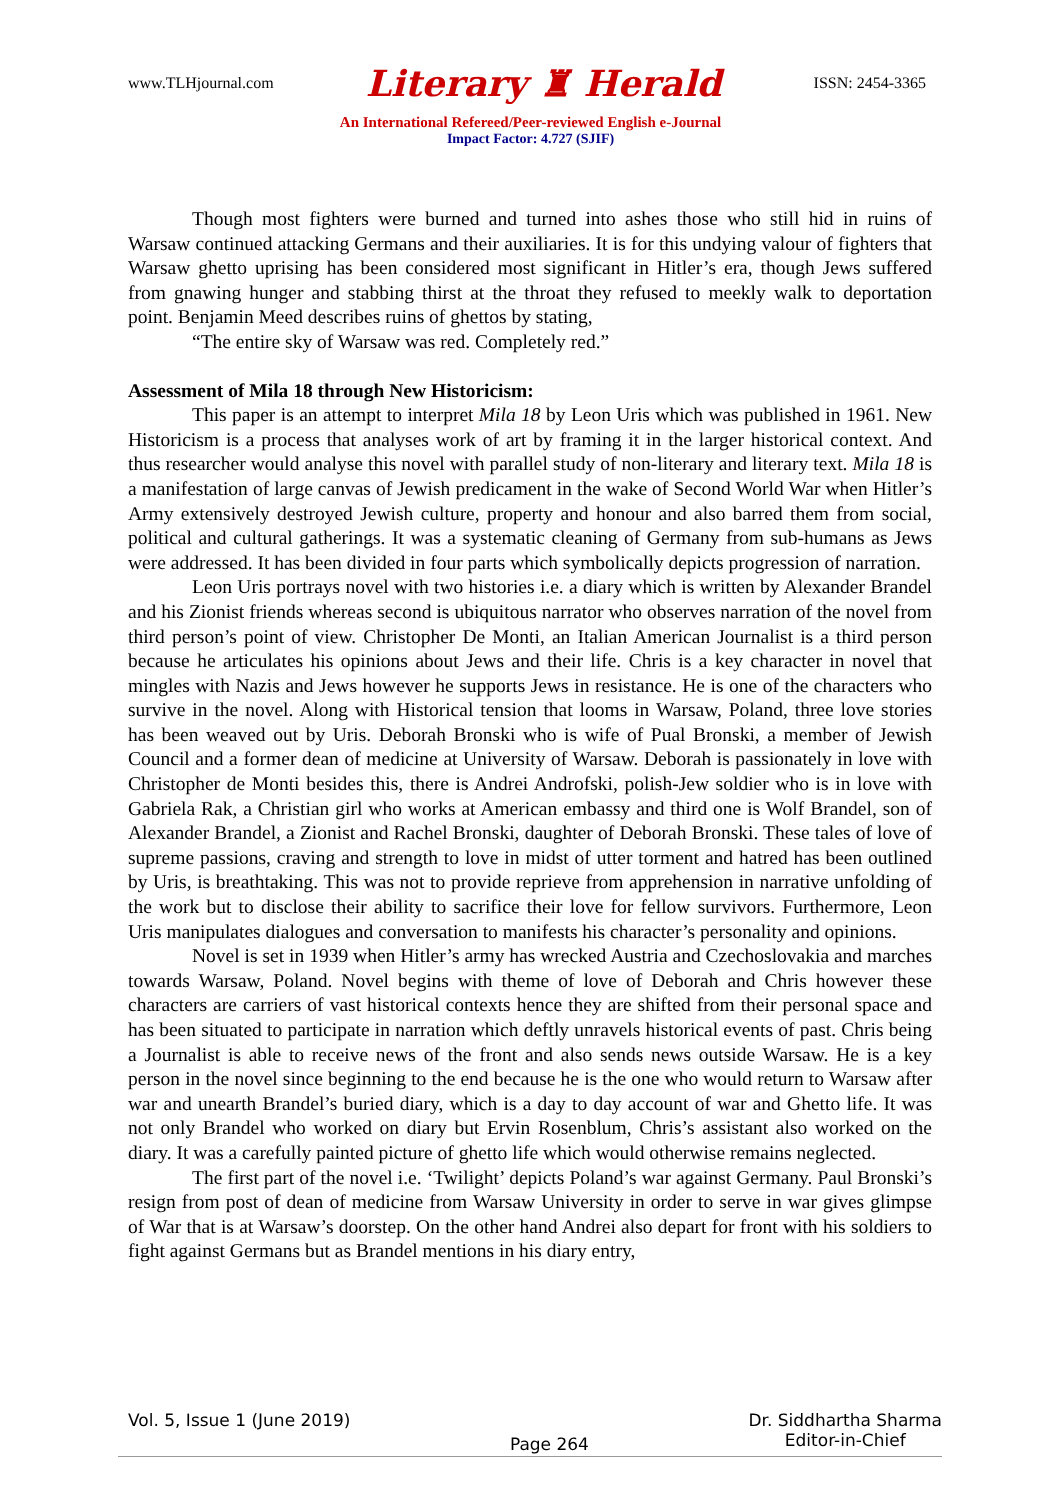www.TLHjournal.com Literary ♜ Herald ISSN: 2454-3365
An International Refereed/Peer-reviewed English e-Journal
Impact Factor: 4.727 (SJIF)
Though most fighters were burned and turned into ashes those who still hid in ruins of Warsaw continued attacking Germans and their auxiliaries. It is for this undying valour of fighters that Warsaw ghetto uprising has been considered most significant in Hitler’s era, though Jews suffered from gnawing hunger and stabbing thirst at the throat they refused to meekly walk to deportation point. Benjamin Meed describes ruins of ghettos by stating,
“The entire sky of Warsaw was red. Completely red.”
Assessment of Mila 18 through New Historicism:
This paper is an attempt to interpret Mila 18 by Leon Uris which was published in 1961. New Historicism is a process that analyses work of art by framing it in the larger historical context. And thus researcher would analyse this novel with parallel study of non-literary and literary text. Mila 18 is a manifestation of large canvas of Jewish predicament in the wake of Second World War when Hitler’s Army extensively destroyed Jewish culture, property and honour and also barred them from social, political and cultural gatherings. It was a systematic cleaning of Germany from sub-humans as Jews were addressed. It has been divided in four parts which symbolically depicts progression of narration.
Leon Uris portrays novel with two histories i.e. a diary which is written by Alexander Brandel and his Zionist friends whereas second is ubiquitous narrator who observes narration of the novel from third person’s point of view. Christopher De Monti, an Italian American Journalist is a third person because he articulates his opinions about Jews and their life. Chris is a key character in novel that mingles with Nazis and Jews however he supports Jews in resistance. He is one of the characters who survive in the novel. Along with Historical tension that looms in Warsaw, Poland, three love stories has been weaved out by Uris. Deborah Bronski who is wife of Pual Bronski, a member of Jewish Council and a former dean of medicine at University of Warsaw. Deborah is passionately in love with Christopher de Monti besides this, there is Andrei Androfski, polish-Jew soldier who is in love with Gabriela Rak, a Christian girl who works at American embassy and third one is Wolf Brandel, son of Alexander Brandel, a Zionist and Rachel Bronski, daughter of Deborah Bronski. These tales of love of supreme passions, craving and strength to love in midst of utter torment and hatred has been outlined by Uris, is breathtaking. This was not to provide reprieve from apprehension in narrative unfolding of the work but to disclose their ability to sacrifice their love for fellow survivors. Furthermore, Leon Uris manipulates dialogues and conversation to manifests his character’s personality and opinions.
Novel is set in 1939 when Hitler’s army has wrecked Austria and Czechoslovakia and marches towards Warsaw, Poland. Novel begins with theme of love of Deborah and Chris however these characters are carriers of vast historical contexts hence they are shifted from their personal space and has been situated to participate in narration which deftly unravels historical events of past. Chris being a Journalist is able to receive news of the front and also sends news outside Warsaw. He is a key person in the novel since beginning to the end because he is the one who would return to Warsaw after war and unearth Brandel’s buried diary, which is a day to day account of war and Ghetto life. It was not only Brandel who worked on diary but Ervin Rosenblum, Chris’s assistant also worked on the diary. It was a carefully painted picture of ghetto life which would otherwise remains neglected.
The first part of the novel i.e. ‘Twilight’ depicts Poland’s war against Germany. Paul Bronski’s resign from post of dean of medicine from Warsaw University in order to serve in war gives glimpse of War that is at Warsaw’s doorstep. On the other hand Andrei also depart for front with his soldiers to fight against Germans but as Brandel mentions in his diary entry,
Vol. 5, Issue 1 (June 2019) Page 264 Dr. Siddhartha Sharma
Editor-in-Chief